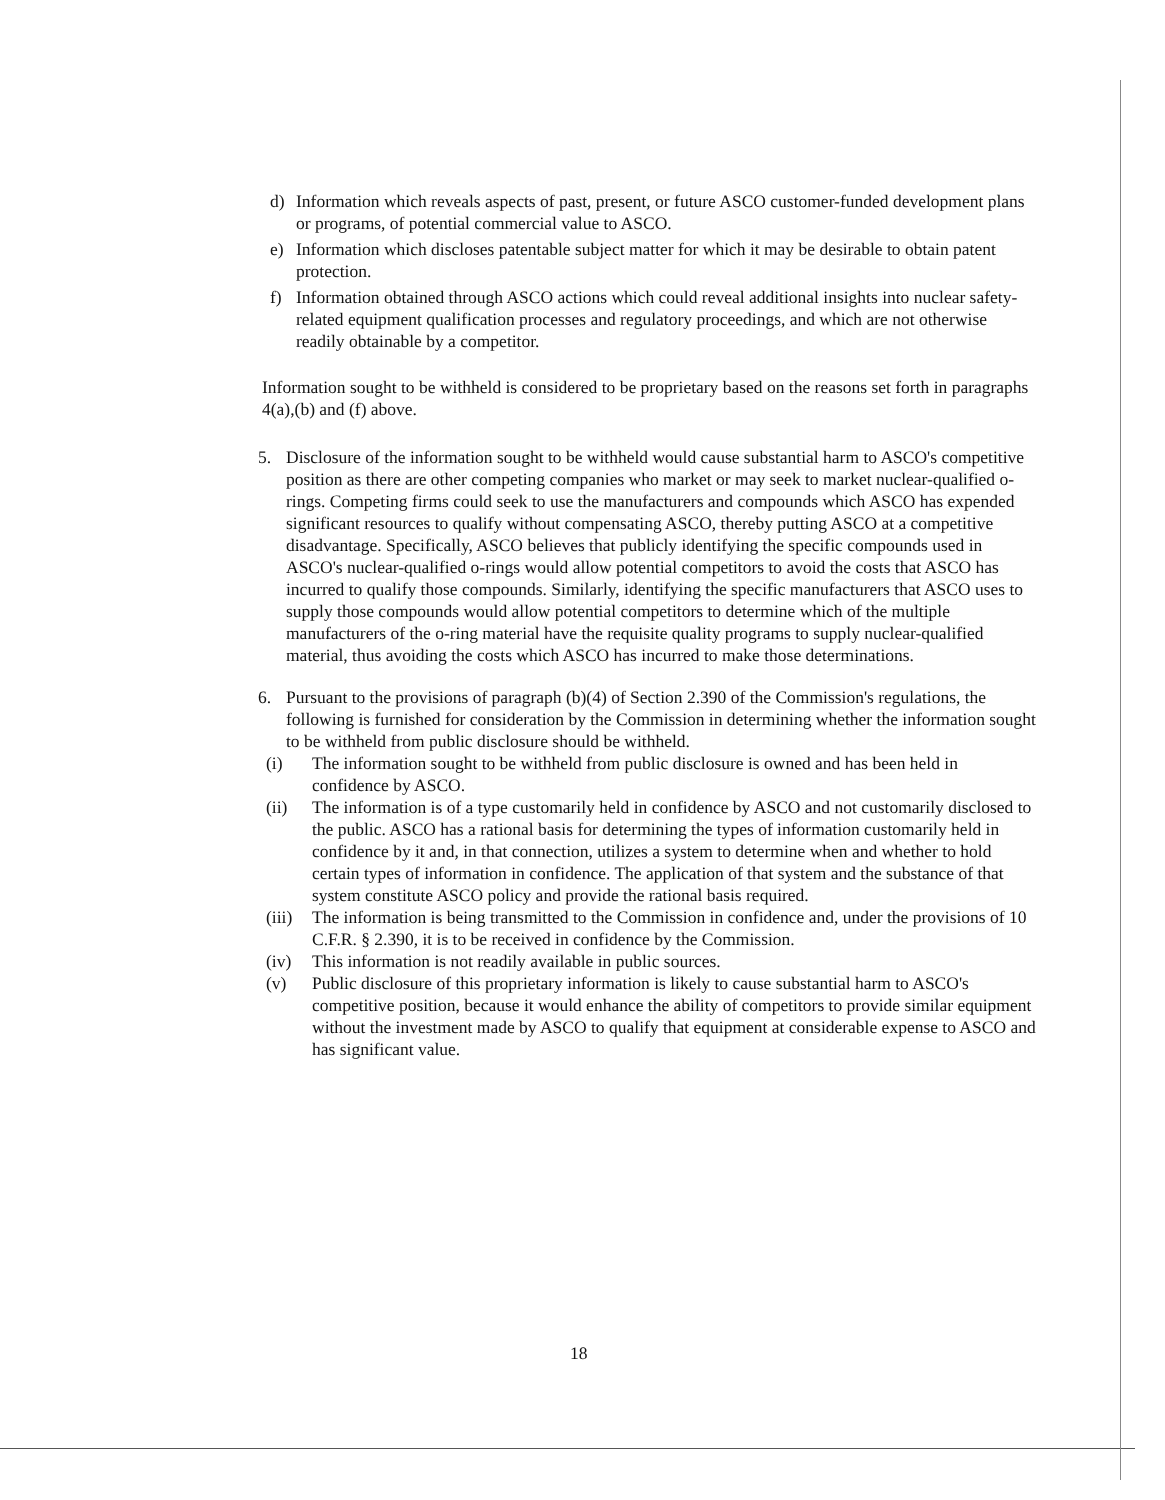d) Information which reveals aspects of past, present, or future ASCO customer-funded development plans or programs, of potential commercial value to ASCO.
e) Information which discloses patentable subject matter for which it may be desirable to obtain patent protection.
f) Information obtained through ASCO actions which could reveal additional insights into nuclear safety-related equipment qualification processes and regulatory proceedings, and which are not otherwise readily obtainable by a competitor.
Information sought to be withheld is considered to be proprietary based on the reasons set forth in paragraphs 4(a),(b) and (f) above.
5. Disclosure of the information sought to be withheld would cause substantial harm to ASCO's competitive position as there are other competing companies who market or may seek to market nuclear-qualified o-rings. Competing firms could seek to use the manufacturers and compounds which ASCO has expended significant resources to qualify without compensating ASCO, thereby putting ASCO at a competitive disadvantage. Specifically, ASCO believes that publicly identifying the specific compounds used in ASCO's nuclear-qualified o-rings would allow potential competitors to avoid the costs that ASCO has incurred to qualify those compounds. Similarly, identifying the specific manufacturers that ASCO uses to supply those compounds would allow potential competitors to determine which of the multiple manufacturers of the o-ring material have the requisite quality programs to supply nuclear-qualified material, thus avoiding the costs which ASCO has incurred to make those determinations.
6. Pursuant to the provisions of paragraph (b)(4) of Section 2.390 of the Commission's regulations, the following is furnished for consideration by the Commission in determining whether the information sought to be withheld from public disclosure should be withheld.
(i) The information sought to be withheld from public disclosure is owned and has been held in confidence by ASCO.
(ii) The information is of a type customarily held in confidence by ASCO and not customarily disclosed to the public. ASCO has a rational basis for determining the types of information customarily held in confidence by it and, in that connection, utilizes a system to determine when and whether to hold certain types of information in confidence. The application of that system and the substance of that system constitute ASCO policy and provide the rational basis required.
(iii) The information is being transmitted to the Commission in confidence and, under the provisions of 10 C.F.R. § 2.390, it is to be received in confidence by the Commission.
(iv) This information is not readily available in public sources.
(v) Public disclosure of this proprietary information is likely to cause substantial harm to ASCO's competitive position, because it would enhance the ability of competitors to provide similar equipment without the investment made by ASCO to qualify that equipment at considerable expense to ASCO and has significant value.
18